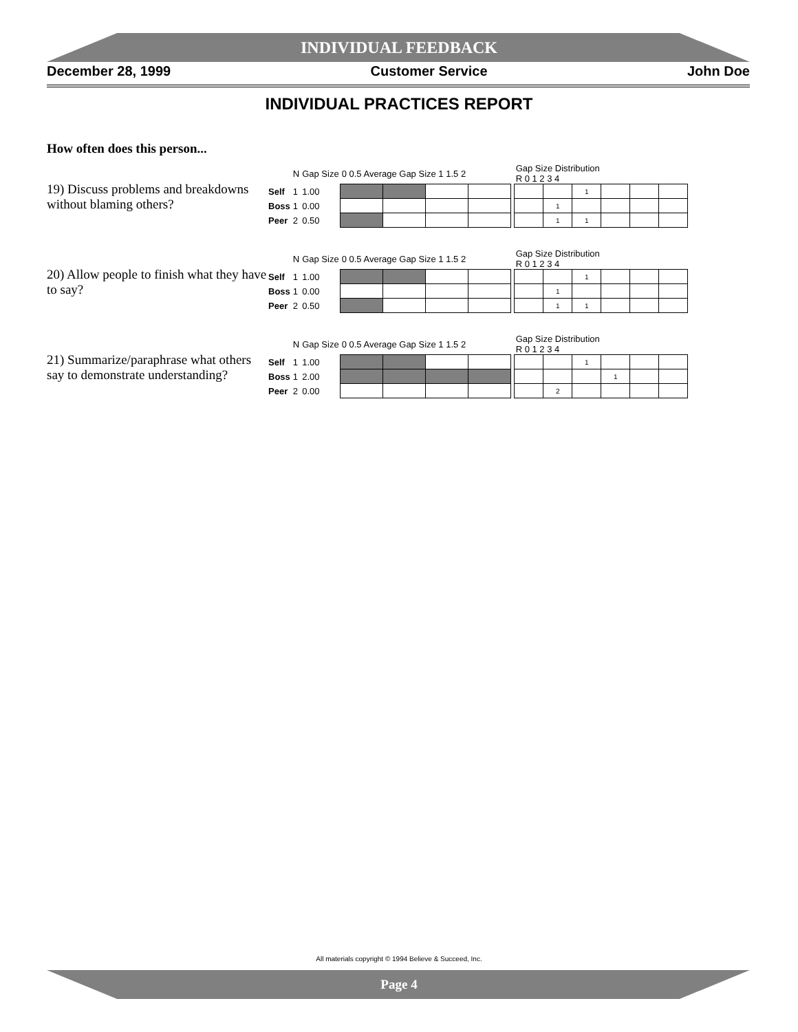INDIVIDUAL FEEDBACK
December 28, 1999 Customer Service John Doe
INDIVIDUAL PRACTICES REPORT
How often does this person...
19) Discuss problems and breakdowns without blaming others?
| | N | Gap Size | 0 0.5 Average Gap Size 1 1.5 2 | | | | | Gap Size Distribution R 0 1 2 3 4 | | | | | |
| Self | 1 | 1.00 | | | | | | | | 1 | | | |
| Boss | 1 | 0.00 | | | | | | | 1 | | | | |
| Peer | 2 | 0.50 | | | | | | | 1 | 1 | | | |
20) Allow people to finish what they have to say?
| | N | Gap Size | 0 0.5 Average Gap Size 1 1.5 2 | | | | | Gap Size Distribution R 0 1 2 3 4 | | | | | |
| Self | 1 | 1.00 | | | | | | | | 1 | | | |
| Boss | 1 | 0.00 | | | | | | | 1 | | | | |
| Peer | 2 | 0.50 | | | | | | | 1 | 1 | | | |
21) Summarize/paraphrase what others say to demonstrate understanding?
| | N | Gap Size | 0 0.5 Average Gap Size 1 1.5 2 | | | | | Gap Size Distribution R 0 1 2 3 4 | | | | | |
| Self | 1 | 1.00 | | | | | | | | 1 | | | |
| Boss | 1 | 2.00 | | | | | | | | | 1 | | |
| Peer | 2 | 0.00 | | | | | | | 2 | | | | |
All materials copyright © 1994 Believe & Succeed, Inc.
Page 4